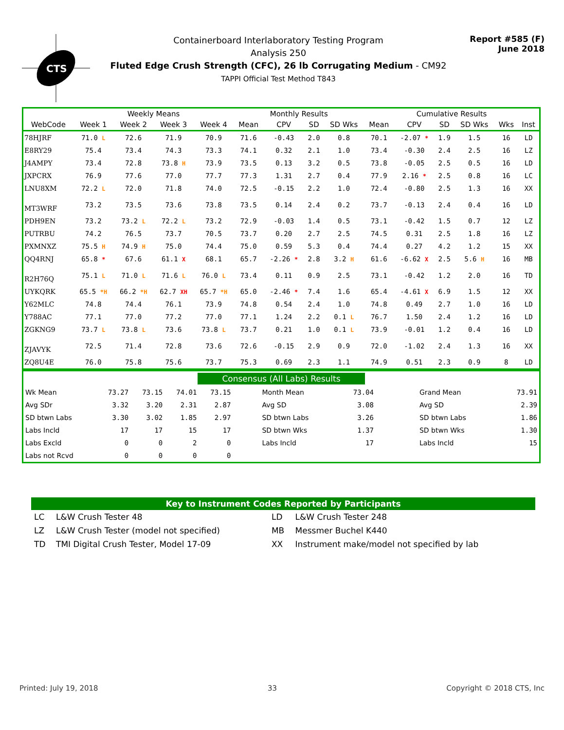CTS
Containerboard Interlaboratory Testing Program
Analysis 250
Fluted Edge Crush Strength (CFC), 26 lb Corrugating Medium - CM92
TAPPI Official Test Method T843
Report #585 (F)
June 2018
| | Weekly Means | | | | Monthly Results | | | | Cumulative Results | | | | | |
| --- | --- | --- | --- | --- | --- | --- | --- | --- | --- | --- | --- | --- | --- | --- |
| WebCode | Week 1 | Week 2 | Week 3 | Week 4 | Mean | CPV | SD | SD Wks | Mean | CPV | SD | SD Wks | Wks | Inst |
| 78HJRF | 71.0 L | 72.6 | 71.9 | 70.9 | 71.6 | -0.43 | 2.0 | 0.8 | 70.1 | -2.07 * | 1.9 | 1.5 | 16 | LD |
| E8RY29 | 75.4 | 73.4 | 74.3 | 73.3 | 74.1 | 0.32 | 2.1 | 1.0 | 73.4 | -0.30 | 2.4 | 2.5 | 16 | LZ |
| J4AMPY | 73.4 | 72.8 | 73.8 H | 73.9 | 73.5 | 0.13 | 3.2 | 0.5 | 73.8 | -0.05 | 2.5 | 0.5 | 16 | LD |
| JXPCRX | 76.9 | 77.6 | 77.0 | 77.7 | 77.3 | 1.31 | 2.7 | 0.4 | 77.9 | 2.16 * | 2.5 | 0.8 | 16 | LC |
| LNU8XM | 72.2 L | 72.0 | 71.8 | 74.0 | 72.5 | -0.15 | 2.2 | 1.0 | 72.4 | -0.80 | 2.5 | 1.3 | 16 | XX |
| MT3WRF | 73.2 | 73.5 | 73.6 | 73.8 | 73.5 | 0.14 | 2.4 | 0.2 | 73.7 | -0.13 | 2.4 | 0.4 | 16 | LD |
| PDH9EN | 73.2 | 73.2 L | 72.2 L | 73.2 | 72.9 | -0.03 | 1.4 | 0.5 | 73.1 | -0.42 | 1.5 | 0.7 | 12 | LZ |
| PUTRBU | 74.2 | 76.5 | 73.7 | 70.5 | 73.7 | 0.20 | 2.7 | 2.5 | 74.5 | 0.31 | 2.5 | 1.8 | 16 | LZ |
| PXMNXZ | 75.5 H | 74.9 H | 75.0 | 74.4 | 75.0 | 0.59 | 5.3 | 0.4 | 74.4 | 0.27 | 4.2 | 1.2 | 15 | XX |
| QQ4RNJ | 65.8 * | 67.6 | 61.1 X | 68.1 | 65.7 | -2.26 * | 2.8 | 3.2 H | 61.6 | -6.62 X | 2.5 | 5.6 H | 16 | MB |
| R2H76Q | 75.1 L | 71.0 L | 71.6 L | 76.0 L | 73.4 | 0.11 | 0.9 | 2.5 | 73.1 | -0.42 | 1.2 | 2.0 | 16 | TD |
| UYKQRK | 65.5 *H | 66.2 *H | 62.7 XH | 65.7 *H | 65.0 | -2.46 * | 7.4 | 1.6 | 65.4 | -4.61 X | 6.9 | 1.5 | 12 | XX |
| Y62MLC | 74.8 | 74.4 | 76.1 | 73.9 | 74.8 | 0.54 | 2.4 | 1.0 | 74.8 | 0.49 | 2.7 | 1.0 | 16 | LD |
| Y788AC | 77.1 | 77.0 | 77.2 | 77.0 | 77.1 | 1.24 | 2.2 | 0.1 L | 76.7 | 1.50 | 2.4 | 1.2 | 16 | LD |
| ZGKNG9 | 73.7 L | 73.8 L | 73.6 | 73.8 L | 73.7 | 0.21 | 1.0 | 0.1 L | 73.9 | -0.01 | 1.2 | 0.4 | 16 | LD |
| ZJAVYK | 72.5 | 71.4 | 72.8 | 73.6 | 72.6 | -0.15 | 2.9 | 0.9 | 72.0 | -1.02 | 2.4 | 1.3 | 16 | XX |
| ZQ8U4E | 76.0 | 75.8 | 75.6 | 73.7 | 75.3 | 0.69 | 2.3 | 1.1 | 74.9 | 0.51 | 2.3 | 0.9 | 8 | LD |
| Consensus (All Labs) Results | | | | | | | | |
| Wk Mean | 73.27 | 73.15 | 74.01 | 73.15 | Month Mean | 73.04 | Grand Mean | 73.91 |
| Avg SDr | 3.32 | 3.20 | 2.31 | 2.87 | Avg SD | 3.08 | Avg SD | 2.39 |
| SD btwn Labs | 3.30 | 3.02 | 1.85 | 2.97 | SD btwn Labs | 3.26 | SD btwn Labs | 1.86 |
| Labs Incld | 17 | 17 | 15 | 17 | SD btwn Wks | 1.37 | SD btwn Wks | 1.30 |
| Labs Excld | 0 | 0 | 2 | 0 | Labs Incld | 17 | Labs Incld | 15 |
| Labs not Rcvd | 0 | 0 | 0 | 0 | | | | |
Key to Instrument Codes Reported by Participants
| LC | L&W Crush Tester 48 | LD | L&W Crush Tester 248 |
| LZ | L&W Crush Tester (model not specified) | MB | Messmer Buchel K440 |
| TD | TMI Digital Crush Tester, Model 17-09 | XX | Instrument make/model not specified by lab |
Printed: July 19, 2018 33 Copyright © 2018 CTS, Inc